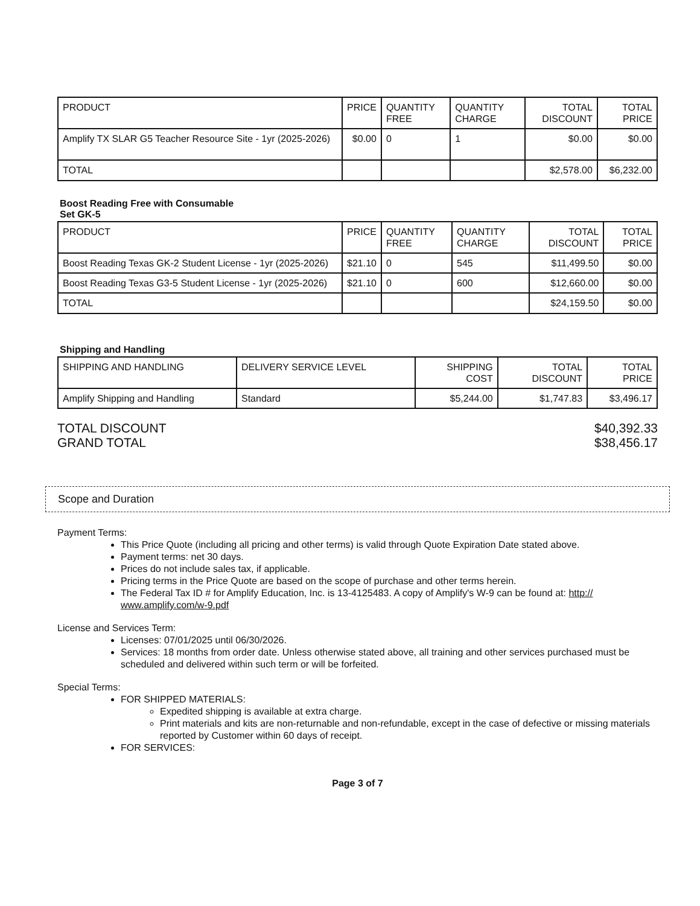| PRODUCT | PRICE | QUANTITY FREE | QUANTITY CHARGE | TOTAL DISCOUNT | TOTAL PRICE |
| --- | --- | --- | --- | --- | --- |
| Amplify TX SLAR G5 Teacher Resource Site - 1yr (2025-2026) | $0.00 | 0 | 1 | $0.00 | $0.00 |
| TOTAL | | | | $2,578.00 | $6,232.00 |
Boost Reading Free with Consumable
Set GK-5
| PRODUCT | PRICE | QUANTITY FREE | QUANTITY CHARGE | TOTAL DISCOUNT | TOTAL PRICE |
| --- | --- | --- | --- | --- | --- |
| Boost Reading Texas GK-2 Student License - 1yr (2025-2026) | $21.10 | 0 | 545 | $11,499.50 | $0.00 |
| Boost Reading Texas G3-5 Student License - 1yr (2025-2026) | $21.10 | 0 | 600 | $12,660.00 | $0.00 |
| TOTAL | | | | $24,159.50 | $0.00 |
Shipping and Handling
| SHIPPING AND HANDLING | DELIVERY SERVICE LEVEL | SHIPPING COST | TOTAL DISCOUNT | TOTAL PRICE |
| --- | --- | --- | --- | --- |
| Amplify Shipping and Handling | Standard | $5,244.00 | $1,747.83 | $3,496.17 |
TOTAL DISCOUNT
GRAND TOTAL
$40,392.33
$38,456.17
Scope and Duration
Payment Terms:
This Price Quote (including all pricing and other terms) is valid through Quote Expiration Date stated above.
Payment terms: net 30 days.
Prices do not include sales tax, if applicable.
Pricing terms in the Price Quote are based on the scope of purchase and other terms herein.
The Federal Tax ID # for Amplify Education, Inc. is 13-4125483. A copy of Amplify's W-9 can be found at: http://
www.amplify.com/w-9.pdf
License and Services Term:
Licenses: 07/01/2025 until 06/30/2026.
Services: 18 months from order date. Unless otherwise stated above, all training and other services purchased must be scheduled and delivered within such term or will be forfeited.
Special Terms:
FOR SHIPPED MATERIALS:
Expedited shipping is available at extra charge.
Print materials and kits are non-returnable and non-refundable, except in the case of defective or missing materials reported by Customer within 60 days of receipt.
FOR SERVICES:
Page 3 of 7